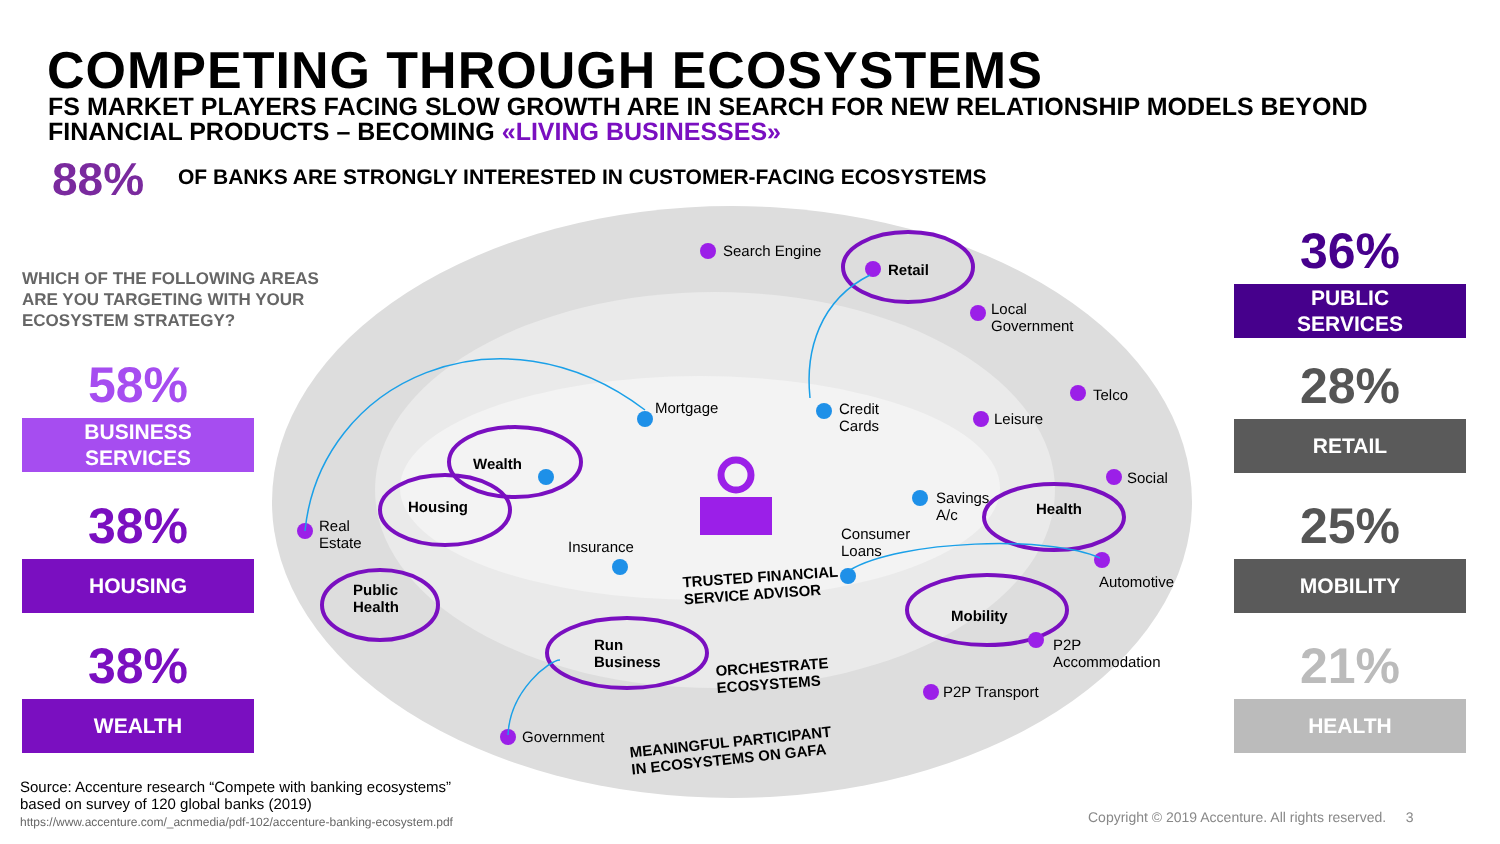COMPETING THROUGH ECOSYSTEMS
FS MARKET PLAYERS FACING SLOW GROWTH ARE IN SEARCH FOR NEW RELATIONSHIP MODELS BEYOND FINANCIAL PRODUCTS – BECOMING «LIVING BUSINESSES»
88%
OF BANKS ARE STRONGLY INTERESTED IN CUSTOMER-FACING ECOSYSTEMS
WHICH OF THE FOLLOWING AREAS
ARE YOU TARGETING WITH YOUR
ECOSYSTEM STRATEGY?
58%
BUSINESS
SERVICES
38%
HOUSING
38%
WEALTH
36%
PUBLIC
SERVICES
28%
RETAIL
25%
MOBILITY
21%
HEALTH
Search Engine
Retail
Local
Government
Telco
Mortgage
Credit
Cards
Leisure
Wealth
Social
Housing
Savings
A/c
Health
Real
Estate
Consumer
Loans
Insurance
TRUSTED FINANCIAL
SERVICE ADVISOR
Automotive
Public
Health
Mobility
Run
Business
P2P
Accommodation
ORCHESTRATE
ECOSYSTEMS
P2P Transport
Government
MEANINGFUL PARTICIPANT
IN ECOSYSTEMS ON GAFA
Source: Accenture research “Compete with banking ecosystems”
based on survey of 120 global banks (2019)
https://www.accenture.com/_acnmedia/pdf-102/accenture-banking-ecosystem.pdf
Copyright © 2019 Accenture. All rights reserved. 3